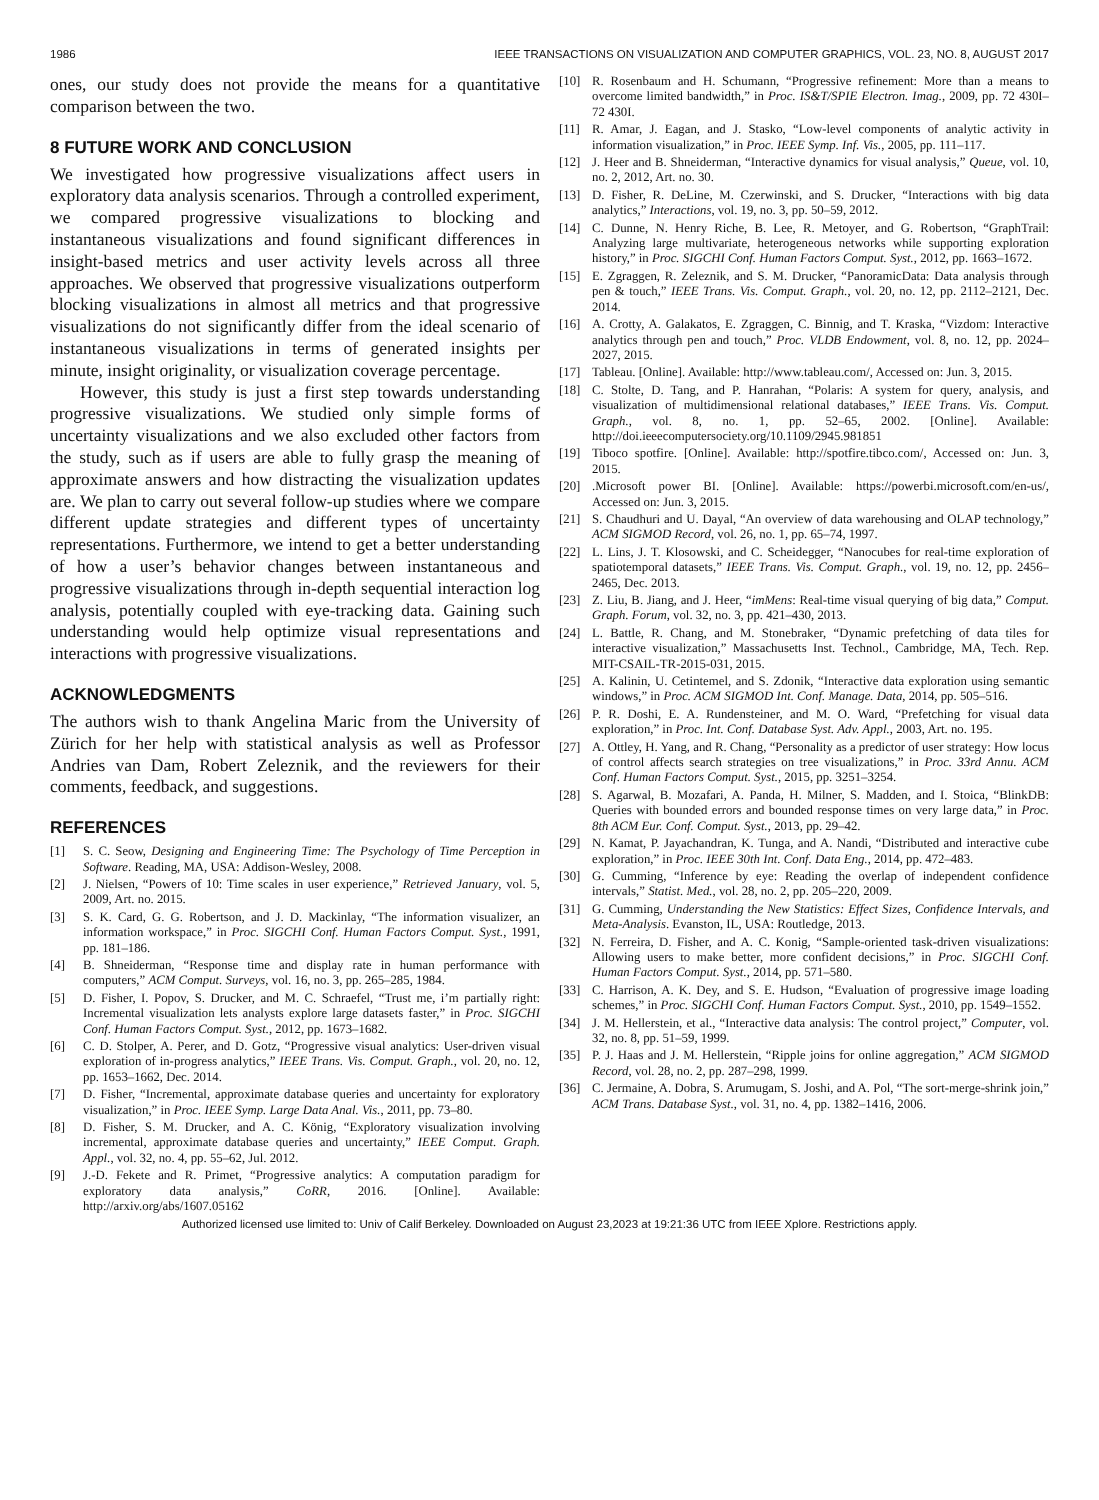1986 IEEE TRANSACTIONS ON VISUALIZATION AND COMPUTER GRAPHICS, VOL. 23, NO. 8, AUGUST 2017
ones, our study does not provide the means for a quantitative comparison between the two.
8 FUTURE WORK AND CONCLUSION
We investigated how progressive visualizations affect users in exploratory data analysis scenarios. Through a controlled experiment, we compared progressive visualizations to blocking and instantaneous visualizations and found significant differences in insight-based metrics and user activity levels across all three approaches. We observed that progressive visualizations outperform blocking visualizations in almost all metrics and that progressive visualizations do not significantly differ from the ideal scenario of instantaneous visualizations in terms of generated insights per minute, insight originality, or visualization coverage percentage.
However, this study is just a first step towards understanding progressive visualizations. We studied only simple forms of uncertainty visualizations and we also excluded other factors from the study, such as if users are able to fully grasp the meaning of approximate answers and how distracting the visualization updates are. We plan to carry out several follow-up studies where we compare different update strategies and different types of uncertainty representations. Furthermore, we intend to get a better understanding of how a user’s behavior changes between instantaneous and progressive visualizations through in-depth sequential interaction log analysis, potentially coupled with eye-tracking data. Gaining such understanding would help optimize visual representations and interactions with progressive visualizations.
ACKNOWLEDGMENTS
The authors wish to thank Angelina Maric from the University of Zürich for her help with statistical analysis as well as Professor Andries van Dam, Robert Zeleznik, and the reviewers for their comments, feedback, and suggestions.
REFERENCES
[1] S. C. Seow, Designing and Engineering Time: The Psychology of Time Perception in Software. Reading, MA, USA: Addison-Wesley, 2008.
[2] J. Nielsen, “Powers of 10: Time scales in user experience,” Retrieved January, vol. 5, 2009, Art. no. 2015.
[3] S. K. Card, G. G. Robertson, and J. D. Mackinlay, “The information visualizer, an information workspace,” in Proc. SIGCHI Conf. Human Factors Comput. Syst., 1991, pp. 181–186.
[4] B. Shneiderman, “Response time and display rate in human performance with computers,” ACM Comput. Surveys, vol. 16, no. 3, pp. 265–285, 1984.
[5] D. Fisher, I. Popov, S. Drucker, and M. C. Schraefel, “Trust me, i’m partially right: Incremental visualization lets analysts explore large datasets faster,” in Proc. SIGCHI Conf. Human Factors Comput. Syst., 2012, pp. 1673–1682.
[6] C. D. Stolper, A. Perer, and D. Gotz, “Progressive visual analytics: User-driven visual exploration of in-progress analytics,” IEEE Trans. Vis. Comput. Graph., vol. 20, no. 12, pp. 1653–1662, Dec. 2014.
[7] D. Fisher, “Incremental, approximate database queries and uncertainty for exploratory visualization,” in Proc. IEEE Symp. Large Data Anal. Vis., 2011, pp. 73–80.
[8] D. Fisher, S. M. Drucker, and A. C. König, “Exploratory visualization involving incremental, approximate database queries and uncertainty,” IEEE Comput. Graph. Appl., vol. 32, no. 4, pp. 55–62, Jul. 2012.
[9] J.-D. Fekete and R. Primet, “Progressive analytics: A computation paradigm for exploratory data analysis,” CoRR, 2016. [Online]. Available: http://arxiv.org/abs/1607.05162
[10] R. Rosenbaum and H. Schumann, “Progressive refinement: More than a means to overcome limited bandwidth,” in Proc. IS&T/SPIE Electron. Imag., 2009, pp. 72 430I–72 430I.
[11] R. Amar, J. Eagan, and J. Stasko, “Low-level components of analytic activity in information visualization,” in Proc. IEEE Symp. Inf. Vis., 2005, pp. 111–117.
[12] J. Heer and B. Shneiderman, “Interactive dynamics for visual analysis,” Queue, vol. 10, no. 2, 2012, Art. no. 30.
[13] D. Fisher, R. DeLine, M. Czerwinski, and S. Drucker, “Interactions with big data analytics,” Interactions, vol. 19, no. 3, pp. 50–59, 2012.
[14] C. Dunne, N. Henry Riche, B. Lee, R. Metoyer, and G. Robertson, “GraphTrail: Analyzing large multivariate, heterogeneous networks while supporting exploration history,” in Proc. SIGCHI Conf. Human Factors Comput. Syst., 2012, pp. 1663–1672.
[15] E. Zgraggen, R. Zeleznik, and S. M. Drucker, “PanoramicData: Data analysis through pen & touch,” IEEE Trans. Vis. Comput. Graph., vol. 20, no. 12, pp. 2112–2121, Dec. 2014.
[16] A. Crotty, A. Galakatos, E. Zgraggen, C. Binnig, and T. Kraska, “Vizdom: Interactive analytics through pen and touch,” Proc. VLDB Endowment, vol. 8, no. 12, pp. 2024–2027, 2015.
[17] Tableau. [Online]. Available: http://www.tableau.com/, Accessed on: Jun. 3, 2015.
[18] C. Stolte, D. Tang, and P. Hanrahan, “Polaris: A system for query, analysis, and visualization of multidimensional relational databases,” IEEE Trans. Vis. Comput. Graph., vol. 8, no. 1, pp. 52–65, 2002. [Online]. Available: http://doi.ieeecomputersociety.org/10.1109/2945.981851
[19] Tiboco spotfire. [Online]. Available: http://spotfire.tibco.com/, Accessed on: Jun. 3, 2015.
[20].Microsoft power BI. [Online]. Available: https://powerbi.microsoft.com/en-us/, Accessed on: Jun. 3, 2015.
[21] S. Chaudhuri and U. Dayal, “An overview of data warehousing and OLAP technology,” ACM SIGMOD Record, vol. 26, no. 1, pp. 65–74, 1997.
[22] L. Lins, J. T. Klosowski, and C. Scheidegger, “Nanocubes for real-time exploration of spatiotemporal datasets,” IEEE Trans. Vis. Comput. Graph., vol. 19, no. 12, pp. 2456–2465, Dec. 2013.
[23] Z. Liu, B. Jiang, and J. Heer, “imMens: Real-time visual querying of big data,” Comput. Graph. Forum, vol. 32, no. 3, pp. 421–430, 2013.
[24] L. Battle, R. Chang, and M. Stonebraker, “Dynamic prefetching of data tiles for interactive visualization,” Massachusetts Inst. Technol., Cambridge, MA, Tech. Rep. MIT-CSAIL-TR-2015-031, 2015.
[25] A. Kalinin, U. Cetintemel, and S. Zdonik, “Interactive data exploration using semantic windows,” in Proc. ACM SIGMOD Int. Conf. Manage. Data, 2014, pp. 505–516.
[26] P. R. Doshi, E. A. Rundensteiner, and M. O. Ward, “Prefetching for visual data exploration,” in Proc. Int. Conf. Database Syst. Adv. Appl., 2003, Art. no. 195.
[27] A. Ottley, H. Yang, and R. Chang, “Personality as a predictor of user strategy: How locus of control affects search strategies on tree visualizations,” in Proc. 33rd Annu. ACM Conf. Human Factors Comput. Syst., 2015, pp. 3251–3254.
[28] S. Agarwal, B. Mozafari, A. Panda, H. Milner, S. Madden, and I. Stoica, “BlinkDB: Queries with bounded errors and bounded response times on very large data,” in Proc. 8th ACM Eur. Conf. Comput. Syst., 2013, pp. 29–42.
[29] N. Kamat, P. Jayachandran, K. Tunga, and A. Nandi, “Distributed and interactive cube exploration,” in Proc. IEEE 30th Int. Conf. Data Eng., 2014, pp. 472–483.
[30] G. Cumming, “Inference by eye: Reading the overlap of independent confidence intervals,” Statist. Med., vol. 28, no. 2, pp. 205–220, 2009.
[31] G. Cumming, Understanding the New Statistics: Effect Sizes, Confidence Intervals, and Meta-Analysis. Evanston, IL, USA: Routledge, 2013.
[32] N. Ferreira, D. Fisher, and A. C. Konig, “Sample-oriented task-driven visualizations: Allowing users to make better, more confident decisions,” in Proc. SIGCHI Conf. Human Factors Comput. Syst., 2014, pp. 571–580.
[33] C. Harrison, A. K. Dey, and S. E. Hudson, “Evaluation of progressive image loading schemes,” in Proc. SIGCHI Conf. Human Factors Comput. Syst., 2010, pp. 1549–1552.
[34] J. M. Hellerstein, et al., “Interactive data analysis: The control project,” Computer, vol. 32, no. 8, pp. 51–59, 1999.
[35] P. J. Haas and J. M. Hellerstein, “Ripple joins for online aggregation,” ACM SIGMOD Record, vol. 28, no. 2, pp. 287–298, 1999.
[36] C. Jermaine, A. Dobra, S. Arumugam, S. Joshi, and A. Pol, “The sort-merge-shrink join,” ACM Trans. Database Syst., vol. 31, no. 4, pp. 1382–1416, 2006.
Authorized licensed use limited to: Univ of Calif Berkeley. Downloaded on August 23,2023 at 19:21:36 UTC from IEEE Xplore. Restrictions apply.